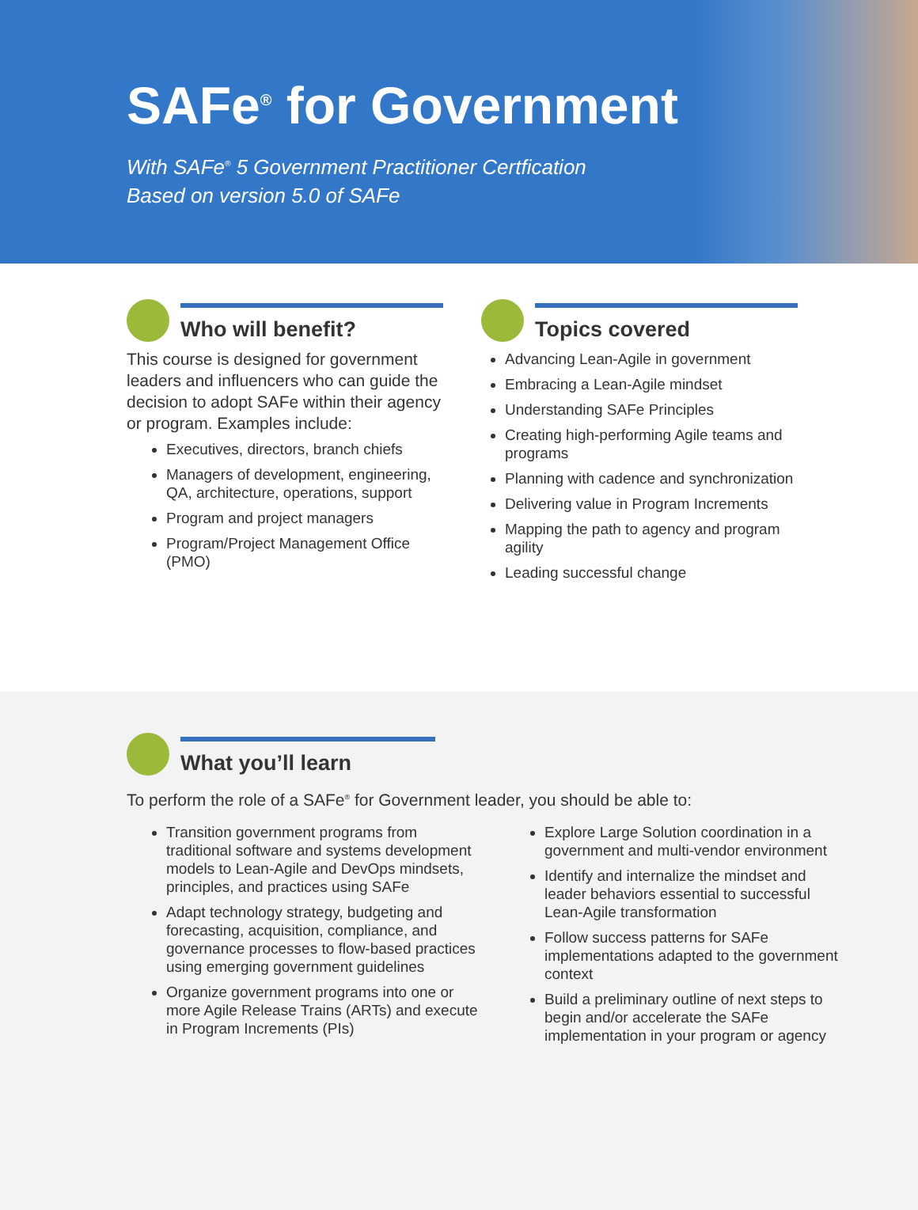SAFe<sup>®</sup> for Government
With SAFe<sup>®</sup> 5 Government Practitioner Certfication
Based on version 5.0 of SAFe
Who will benefit?
This course is designed for government leaders and influencers who can guide the decision to adopt SAFe within their agency or program. Examples include:
Executives, directors, branch chiefs
Managers of development, engineering, QA, architecture, operations, support
Program and project managers
Program/Project Management Office (PMO)
Topics covered
Advancing Lean-Agile in government
Embracing a Lean-Agile mindset
Understanding SAFe Principles
Creating high-performing Agile teams and programs
Planning with cadence and synchronization
Delivering value in Program Increments
Mapping the path to agency and program agility
Leading successful change
What you’ll learn
To perform the role of a SAFe<sup>®</sup> for Government leader, you should be able to:
Transition government programs from traditional software and systems development models to Lean-Agile and DevOps mindsets, principles, and practices using SAFe
Adapt technology strategy, budgeting and forecasting, acquisition, compliance, and governance processes to flow-based practices using emerging government guidelines
Organize government programs into one or more Agile Release Trains (ARTs) and execute in Program Increments (PIs)
Explore Large Solution coordination in a government and multi-vendor environment
Identify and internalize the mindset and leader behaviors essential to successful Lean-Agile transformation
Follow success patterns for SAFe implementations adapted to the government context
Build a preliminary outline of next steps to begin and/or accelerate the SAFe implementation in your program or agency